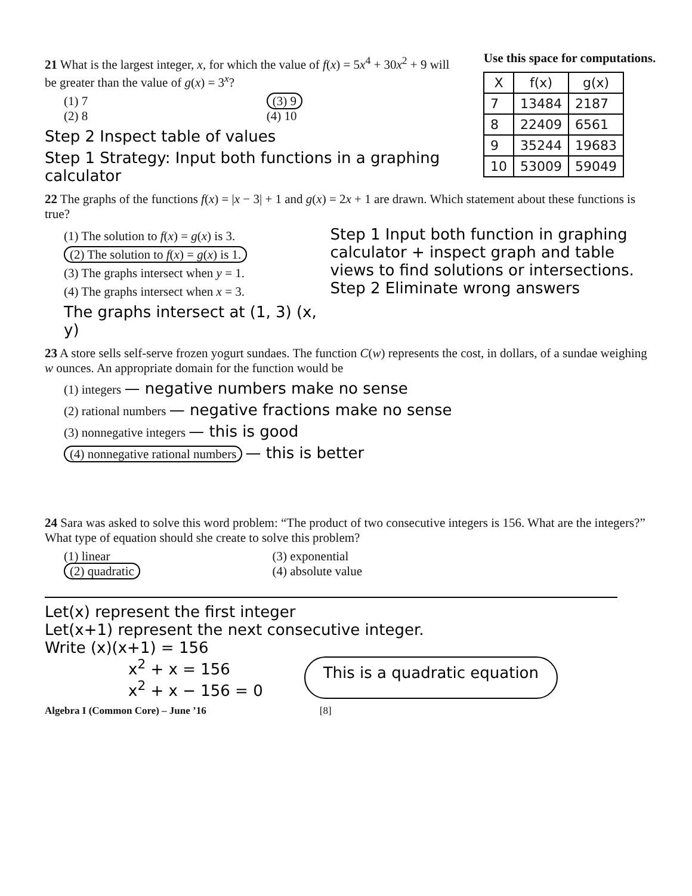21 What is the largest integer, x, for which the value of f(x) = 5x<sup>4</sup> + 30x<sup>2</sup> + 9 will be greater than the value of g(x) = 3<sup>x</sup>?
(1) 7
(2) 8 (3) 9
(4) 10
Step 2 Inspect table of values
Step 1 Strategy: Input both functions in a graphing calculator
Use this space for computations.
| X | f(x) | g(x) |
| --- | --- | --- |
| 7 | 13484 | 2187 |
| 8 | 22409 | 6561 |
| 9 | 35244 | 19683 |
| 10 | 53009 | 59049 |
22 The graphs of the functions f(x) = |x − 3| + 1 and g(x) = 2x + 1 are drawn. Which statement about these functions is true?
(1) The solution to f(x) = g(x) is 3.
(2) The solution to f(x) = g(x) is 1.
(3) The graphs intersect when y = 1.
(4) The graphs intersect when x = 3.
The graphs intersect at (1, 3) (x, y)
Step 1 Input both function in graphing calculator + inspect graph and table views to find solutions or intersections.
Step 2 Eliminate wrong answers
23 A store sells self-serve frozen yogurt sundaes. The function C(w) represents the cost, in dollars, of a sundae weighing w ounces. An appropriate domain for the function would be
(1) integers — negative numbers make no sense
(2) rational numbers — negative fractions make no sense
(3) nonnegative integers — this is good
(4) nonnegative rational numbers — this is better
24 Sara was asked to solve this word problem: “The product of two consecutive integers is 156. What are the integers?”
What type of equation should she create to solve this problem?
(1) linear
(2) quadratic (3) exponential
(4) absolute value
Let(x) represent the first integer
Let(x+1) represent the next consecutive integer.
Write (x)(x+1) = 156
x<sup>2</sup> + x = 156
x<sup>2</sup> + x − 156 = 0 This is a quadratic equation
Algebra I (Common Core) – June ’16 [8]